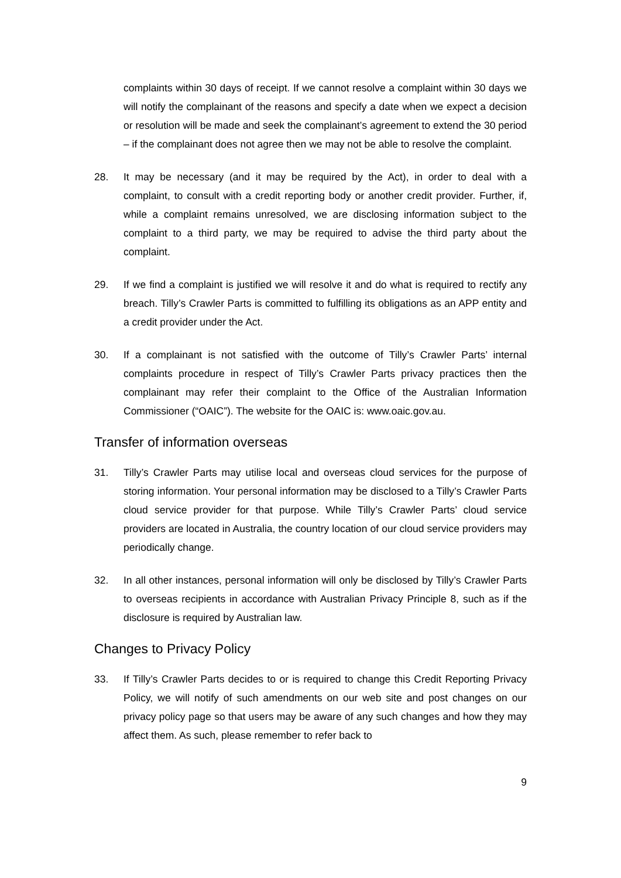complaints within 30 days of receipt. If we cannot resolve a complaint within 30 days we will notify the complainant of the reasons and specify a date when we expect a decision or resolution will be made and seek the complainant’s agreement to extend the 30 period – if the complainant does not agree then we may not be able to resolve the complaint.
28. It may be necessary (and it may be required by the Act), in order to deal with a complaint, to consult with a credit reporting body or another credit provider. Further, if, while a complaint remains unresolved, we are disclosing information subject to the complaint to a third party, we may be required to advise the third party about the complaint.
29. If we find a complaint is justified we will resolve it and do what is required to rectify any breach. Tilly’s Crawler Parts is committed to fulfilling its obligations as an APP entity and a credit provider under the Act.
30. If a complainant is not satisfied with the outcome of Tilly’s Crawler Parts’ internal complaints procedure in respect of Tilly’s Crawler Parts privacy practices then the complainant may refer their complaint to the Office of the Australian Information Commissioner (“OAIC”). The website for the OAIC is: www.oaic.gov.au.
Transfer of information overseas
31. Tilly’s Crawler Parts may utilise local and overseas cloud services for the purpose of storing information. Your personal information may be disclosed to a Tilly’s Crawler Parts cloud service provider for that purpose. While Tilly’s Crawler Parts’ cloud service providers are located in Australia, the country location of our cloud service providers may periodically change.
32. In all other instances, personal information will only be disclosed by Tilly’s Crawler Parts to overseas recipients in accordance with Australian Privacy Principle 8, such as if the disclosure is required by Australian law.
Changes to Privacy Policy
33. If Tilly’s Crawler Parts decides to or is required to change this Credit Reporting Privacy Policy, we will notify of such amendments on our web site and post changes on our privacy policy page so that users may be aware of any such changes and how they may affect them. As such, please remember to refer back to
9